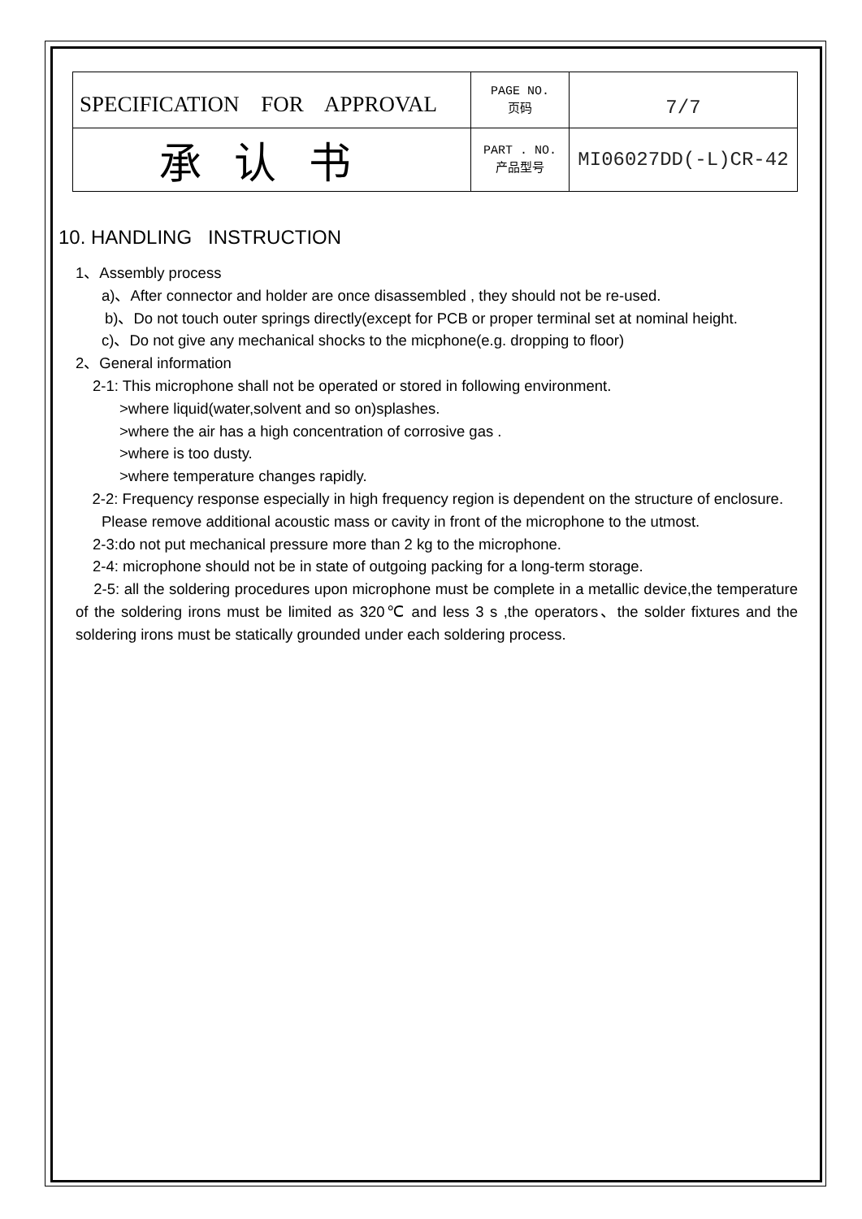| SPECIFICATION FOR APPROVAL | PAGE NO. 页码 | 7/7 |
| 承认书 | PART . NO. 产品型号 | MI06027DD(-L)CR-42 |
10. HANDLING INSTRUCTION
1、Assembly process
a)、After connector and holder are once disassembled , they should not be re-used.
b)、Do not touch outer springs directly(except for PCB or proper terminal set at nominal height.
c)、Do not give any mechanical shocks to the micphone(e.g. dropping to floor)
2、General information
2-1: This microphone shall not be operated or stored in following environment.
>where liquid(water,solvent and so on)splashes.
>where the air has a high concentration of corrosive gas .
>where is too dusty.
>where temperature changes rapidly.
2-2: Frequency response especially in high frequency region is dependent on the structure of enclosure.
Please remove additional acoustic mass or cavity in front of the microphone to the utmost.
2-3:do not put mechanical pressure more than 2 kg to the microphone.
2-4: microphone should not be in state of outgoing packing for a long-term storage.
2-5: all the soldering procedures upon microphone must be complete in a metallic device,the temperature of the soldering irons must be limited as 320℃ and less 3 s ,the operators、the solder fixtures and the soldering irons must be statically grounded under each soldering process.